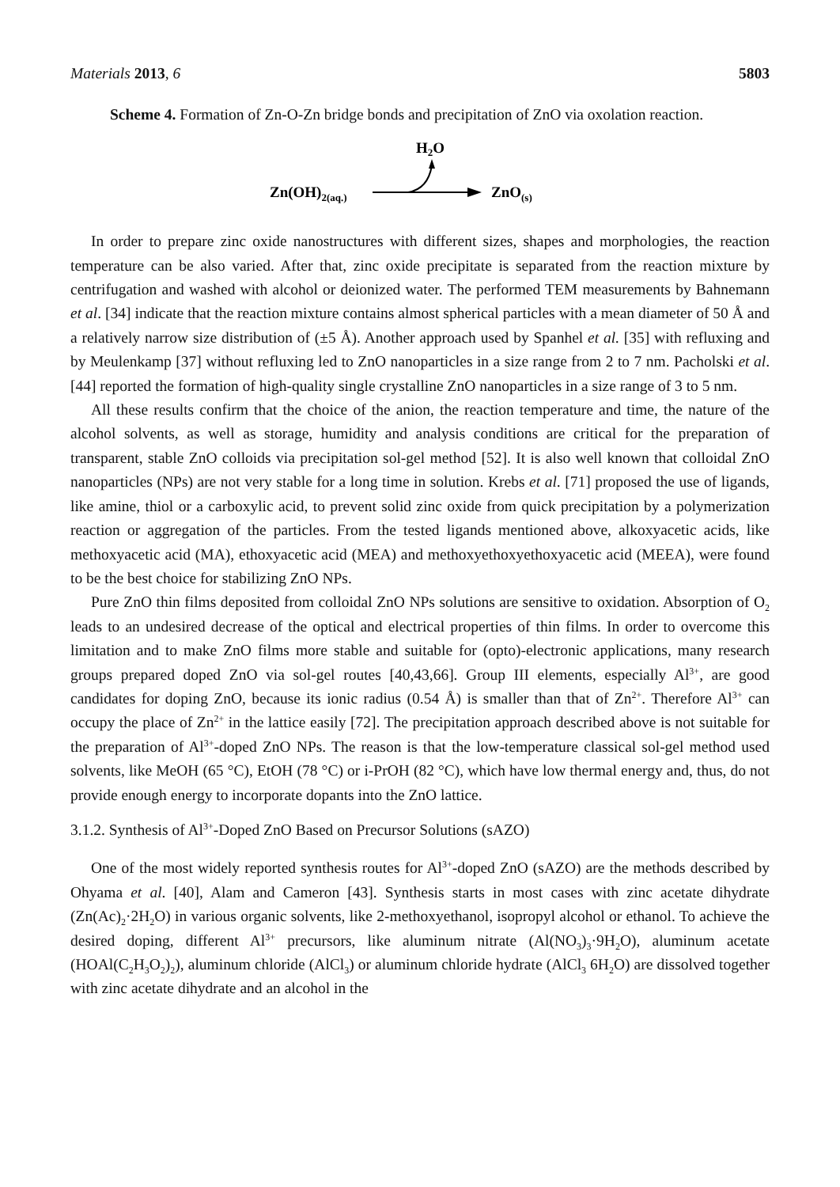Materials 2013, 6 5803
Scheme 4. Formation of Zn-O-Zn bridge bonds and precipitation of ZnO via oxolation reaction.
H2O
Zn(OH)2(aq.)
ZnO(s)
In order to prepare zinc oxide nanostructures with different sizes, shapes and morphologies, the reaction temperature can be also varied. After that, zinc oxide precipitate is separated from the reaction mixture by centrifugation and washed with alcohol or deionized water. The performed TEM measurements by Bahnemann et al. [34] indicate that the reaction mixture contains almost spherical particles with a mean diameter of 50 Å and a relatively narrow size distribution of (±5 Å). Another approach used by Spanhel et al. [35] with refluxing and by Meulenkamp [37] without refluxing led to ZnO nanoparticles in a size range from 2 to 7 nm. Pacholski et al. [44] reported the formation of high-quality single crystalline ZnO nanoparticles in a size range of 3 to 5 nm.
All these results confirm that the choice of the anion, the reaction temperature and time, the nature of the alcohol solvents, as well as storage, humidity and analysis conditions are critical for the preparation of transparent, stable ZnO colloids via precipitation sol-gel method [52]. It is also well known that colloidal ZnO nanoparticles (NPs) are not very stable for a long time in solution. Krebs et al. [71] proposed the use of ligands, like amine, thiol or a carboxylic acid, to prevent solid zinc oxide from quick precipitation by a polymerization reaction or aggregation of the particles. From the tested ligands mentioned above, alkoxyacetic acids, like methoxyacetic acid (MA), ethoxyacetic acid (MEA) and methoxyethoxyethoxyacetic acid (MEEA), were found to be the best choice for stabilizing ZnO NPs.
Pure ZnO thin films deposited from colloidal ZnO NPs solutions are sensitive to oxidation. Absorption of O<sub>2</sub> leads to an undesired decrease of the optical and electrical properties of thin films. In order to overcome this limitation and to make ZnO films more stable and suitable for (opto)-electronic applications, many research groups prepared doped ZnO via sol-gel routes [40,43,66]. Group III elements, especially Al<sup>3+</sup>, are good candidates for doping ZnO, because its ionic radius (0.54 Å) is smaller than that of Zn<sup>2+</sup>. Therefore Al<sup>3+</sup> can occupy the place of Zn<sup>2+</sup> in the lattice easily [72]. The precipitation approach described above is not suitable for the preparation of Al<sup>3+</sup>-doped ZnO NPs. The reason is that the low-temperature classical sol-gel method used solvents, like MeOH (65 °C), EtOH (78 °C) or i-PrOH (82 °C), which have low thermal energy and, thus, do not provide enough energy to incorporate dopants into the ZnO lattice.
3.1.2. Synthesis of Al<sup>3+</sup>-Doped ZnO Based on Precursor Solutions (sAZO)
One of the most widely reported synthesis routes for Al<sup>3+</sup>-doped ZnO (sAZO) are the methods described by Ohyama et al. [40], Alam and Cameron [43]. Synthesis starts in most cases with zinc acetate dihydrate (Zn(Ac)<sub>2</sub>·2H<sub>2</sub>O) in various organic solvents, like 2-methoxyethanol, isopropyl alcohol or ethanol. To achieve the desired doping, different Al<sup>3+</sup> precursors, like aluminum nitrate (Al(NO<sub>3</sub>)<sub>3</sub>·9H<sub>2</sub>O), aluminum acetate (HOAl(C<sub>2</sub>H<sub>3</sub>O<sub>2</sub>)<sub>2</sub>), aluminum chloride (AlCl<sub>3</sub>) or aluminum chloride hydrate (AlCl<sub>3</sub> 6H<sub>2</sub>O) are dissolved together with zinc acetate dihydrate and an alcohol in the